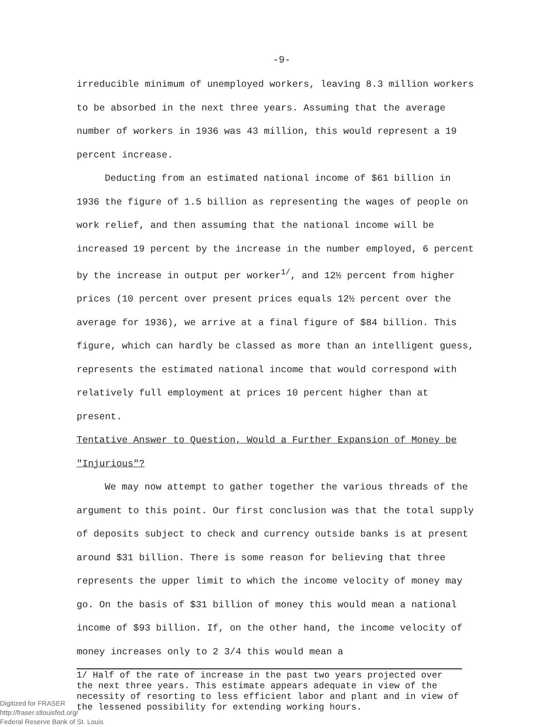-9-
irreducible minimum of unemployed workers, leaving 8.3 million workers to be absorbed in the next three years. Assuming that the average number of workers in 1936 was 43 million, this would represent a 19 percent increase.
Deducting from an estimated national income of $61 billion in 1936 the figure of 1.5 billion as representing the wages of people on work relief, and then assuming that the national income will be increased 19 percent by the increase in the number employed, 6 percent by the increase in output per worker<sup>1/</sup>, and 12½ percent from higher prices (10 percent over present prices equals 12½ percent over the average for 1936), we arrive at a final figure of $84 billion. This figure, which can hardly be classed as more than an intelligent guess, represents the estimated national income that would correspond with relatively full employment at prices 10 percent higher than at present.
Tentative Answer to Question, Would a Further Expansion of Money be "Injurious"?
We may now attempt to gather together the various threads of the argument to this point. Our first conclusion was that the total supply of deposits subject to check and currency outside banks is at present around $31 billion. There is some reason for believing that three represents the upper limit to which the income velocity of money may go. On the basis of $31 billion of money this would mean a national income of $93 billion. If, on the other hand, the income velocity of money increases only to 2 3/4 this would mean a
1/ Half of the rate of increase in the past two years projected over the next three years. This estimate appears adequate in view of the necessity of resorting to less efficient labor and plant and in view of the lessened possibility for extending working hours.
Digitized for FRASER
http://fraser.stlouisfed.org/
Federal Reserve Bank of St. Louis